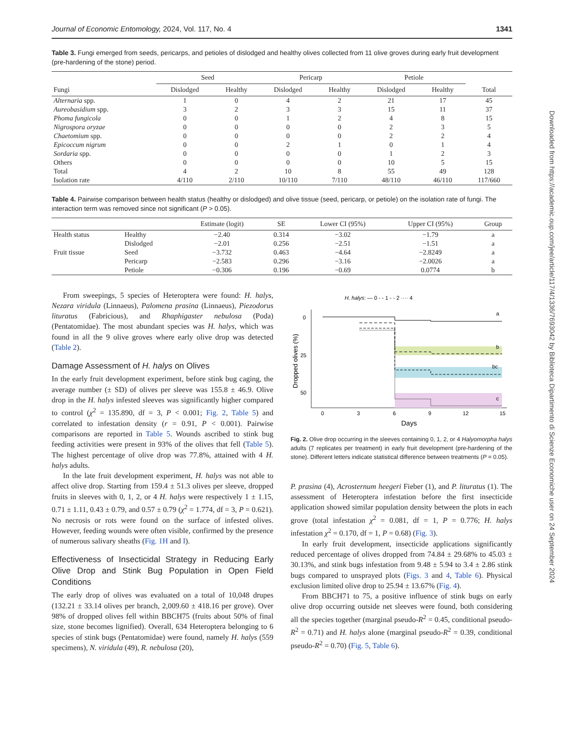Journal of Economic Entomology, 2024, Vol. 117, No. 4 1341
Table 3. Fungi emerged from seeds, pericarps, and petioles of dislodged and healthy olives collected from 11 olive groves during early fruit development (pre-hardening of the stone) period.
| | Seed | | Pericarp | | Petiole | | |
| --- | --- | --- | --- | --- | --- | --- | --- |
| Fungi | Dislodged | Healthy | Dislodged | Healthy | Dislodged | Healthy | Total |
| Alternaria spp. | 1 | 0 | 4 | 2 | 21 | 17 | 45 |
| Aureobasidium spp. | 3 | 2 | 3 | 3 | 15 | 11 | 37 |
| Phoma fungicola | 0 | 0 | 1 | 2 | 4 | 8 | 15 |
| Nigrospora oryzae | 0 | 0 | 0 | 0 | 2 | 3 | 5 |
| Chaetomium spp. | 0 | 0 | 0 | 0 | 2 | 2 | 4 |
| Epicoccum nigrum | 0 | 0 | 2 | 1 | 0 | 1 | 4 |
| Sordaria spp. | 0 | 0 | 0 | 0 | 1 | 2 | 3 |
| Others | 0 | 0 | 0 | 0 | 10 | 5 | 15 |
| Total | 4 | 2 | 10 | 8 | 55 | 49 | 128 |
| Isolation rate | 4/110 | 2/110 | 10/110 | 7/110 | 48/110 | 46/110 | 117/660 |
Table 4. Pairwise comparison between health status (healthy or dislodged) and olive tissue (seed, pericarp, or petiole) on the isolation rate of fungi. The interaction term was removed since not significant (P > 0.05).
| | | Estimate (logit) | SE | Lower CI (95%) | Upper CI (95%) | Group |
| --- | --- | --- | --- | --- | --- | --- |
| Health status | Healthy | −2.40 | 0.314 | −3.02 | −1.79 | a |
| | Dislodged | −2.01 | 0.256 | −2.51 | −1.51 | a |
| Fruit tissue | Seed | −3.732 | 0.463 | −4.64 | −2.8249 | a |
| | Pericarp | −2.583 | 0.296 | −3.16 | −2.0026 | a |
| | Petiole | −0.306 | 0.196 | −0.69 | 0.0774 | b |
From sweepings, 5 species of Heteroptera were found: H. halys, Nezara viridula (Linnaeus), Palomena prasina (Linnaeus), Piezodorus lituratus (Fabricious), and Rhaphigaster nebulosa (Poda) (Pentatomidae). The most abundant species was H. halys, which was found in all the 9 olive groves where early olive drop was detected (Table 2).
Damage Assessment of H. halys on Olives
In the early fruit development experiment, before stink bug caging, the average number (± SD) of olives per sleeve was 155.8 ± 46.9. Olive drop in the H. halys infested sleeves was significantly higher compared to control (χ<sup>2</sup> = 135.890, df = 3, P < 0.001; Fig. 2, Table 5) and correlated to infestation density (r = 0.91, P < 0.001). Pairwise comparisons are reported in Table 5. Wounds ascribed to stink bug feeding activities were present in 93% of the olives that fell (Table 5). The highest percentage of olive drop was 77.8%, attained with 4 H. halys adults.
In the late fruit development experiment, H. halys was not able to affect olive drop. Starting from 159.4 ± 51.3 olives per sleeve, dropped fruits in sleeves with 0, 1, 2, or 4 H. halys were respectively 1 ± 1.15, 0.71 ± 1.11, 0.43 ± 0.79, and 0.57 ± 0.79 (χ<sup>2</sup> = 1.774, df = 3, P = 0.621). No necrosis or rots were found on the surface of infested olives. However, feeding wounds were often visible, confirmed by the presence of numerous salivary sheaths (Fig. 1H and I).
Effectiveness of Insecticidal Strategy in Reducing Early Olive Drop and Stink Bug Population in Open Field Conditions
The early drop of olives was evaluated on a total of 10,048 drupes (132.21 ± 33.14 olives per branch, 2,009.60 ± 418.16 per grove). Over 98% of dropped olives fell within BBCH75 (fruits about 50% of final size, stone becomes lignified). Overall, 634 Heteroptera belonging to 6 species of stink bugs (Pentatomidae) were found, namely H. halys (559 specimens), N. viridula (49), R. nebulosa (20),
H. halys: — 0 - - 1 - - 2 ···· 4
0
25
50
0
3
6
9
12
15
Days
Dropped olives (%)
a
b
bc
c
Fig. 2. Olive drop occurring in the sleeves containing 0, 1, 2, or 4 Halyomorpha halys adults (7 replicates per treatment) in early fruit development (pre-hardening of the stone). Different letters indicate statistical difference between treatments (P = 0.05).
P. prasina (4), Acrosternum heegeri Fieber (1), and P. lituratus (1). The assessment of Heteroptera infestation before the first insecticide application showed similar population density between the plots in each grove (total infestation χ<sup>2</sup> = 0.081, df = 1, P = 0.776; H. halys infestation χ<sup>2</sup> = 0.170, df = 1, P = 0.68) (Fig. 3).
In early fruit development, insecticide applications significantly reduced percentage of olives dropped from 74.84 ± 29.68% to 45.03 ± 30.13%, and stink bugs infestation from 9.48 ± 5.94 to 3.4 ± 2.86 stink bugs compared to unsprayed plots (Figs. 3 and 4, Table 6). Physical exclusion limited olive drop to 25.94 ± 13.67% (Fig. 4).
From BBCH71 to 75, a positive influence of stink bugs on early olive drop occurring outside net sleeves were found, both considering all the species together (marginal pseudo-R<sup>2</sup> = 0.45, conditional pseudo-R<sup>2</sup> = 0.71) and H. halys alone (marginal pseudo-R<sup>2</sup> = 0.39, conditional pseudo-R<sup>2</sup> = 0.70) (Fig. 5, Table 6).
Downloaded from https://academic.oup.com/jee/article/117/4/1336/7693042 by Biblioteca Dipartimento di Scienze Economiche user on 24 September 2024